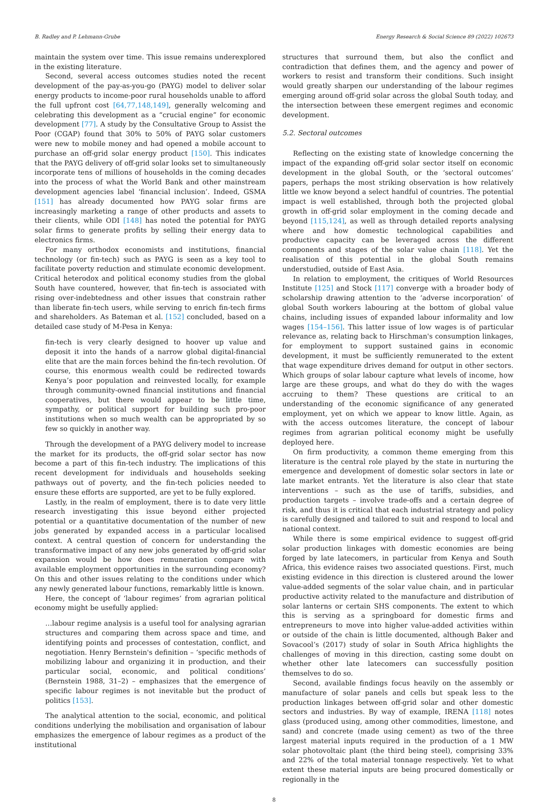B. Radley and P. Lehmann-Grube Energy Research & Social Science 89 (2022) 102673
maintain the system over time. This issue remains underexplored in the existing literature.
Second, several access outcomes studies noted the recent development of the pay-as-you-go (PAYG) model to deliver solar energy products to income-poor rural households unable to afford the full upfront cost [64,77,148,149], generally welcoming and celebrating this development as a “crucial engine” for economic development [77]. A study by the Consultative Group to Assist the Poor (CGAP) found that 30% to 50% of PAYG solar customers were new to mobile money and had opened a mobile account to purchase an off-grid solar energy product [150]. This indicates that the PAYG delivery of off-grid solar looks set to simultaneously incorporate tens of millions of households in the coming decades into the process of what the World Bank and other mainstream development agencies label ‘financial inclusion’. Indeed, GSMA [151] has already documented how PAYG solar firms are increasingly marketing a range of other products and assets to their clients, while ODI [148] has noted the potential for PAYG solar firms to generate profits by selling their energy data to electronics firms.
For many orthodox economists and institutions, financial technology (or fin-tech) such as PAYG is seen as a key tool to facilitate poverty reduction and stimulate economic development. Critical heterodox and political economy studies from the global South have countered, however, that fin-tech is associated with rising over-indebtedness and other issues that constrain rather than liberate fin-tech users, while serving to enrich fin-tech firms and shareholders. As Bateman et al. [152] concluded, based on a detailed case study of M-Pesa in Kenya:
fin-tech is very clearly designed to hoover up value and deposit it into the hands of a narrow global digital-financial elite that are the main forces behind the fin-tech revolution. Of course, this enormous wealth could be redirected towards Kenya’s poor population and reinvested locally, for example through community-owned financial institutions and financial cooperatives, but there would appear to be little time, sympathy, or political support for building such pro-poor institutions when so much wealth can be appropriated by so few so quickly in another way.
Through the development of a PAYG delivery model to increase the market for its products, the off-grid solar sector has now become a part of this fin-tech industry. The implications of this recent development for individuals and households seeking pathways out of poverty, and the fin-tech policies needed to ensure these efforts are supported, are yet to be fully explored.
Lastly, in the realm of employment, there is to date very little research investigating this issue beyond either projected potential or a quantitative documentation of the number of new jobs generated by expanded access in a particular localised context. A central question of concern for understanding the transformative impact of any new jobs generated by off-grid solar expansion would be how does remuneration compare with available employment opportunities in the surrounding economy? On this and other issues relating to the conditions under which any newly generated labour functions, remarkably little is known.
Here, the concept of ‘labour regimes’ from agrarian political economy might be usefully applied:
…labour regime analysis is a useful tool for analysing agrarian structures and comparing them across space and time, and identifying points and processes of contestation, conflict, and negotiation. Henry Bernstein's definition – ‘specific methods of mobilizing labour and organizing it in production, and their particular social, economic, and political conditions’ (Bernstein 1988, 31–2) – emphasizes that the emergence of specific labour regimes is not inevitable but the product of politics [153].
The analytical attention to the social, economic, and political conditions underlying the mobilisation and organisation of labour emphasizes the emergence of labour regimes as a product of the institutional
structures that surround them, but also the conflict and contradiction that defines them, and the agency and power of workers to resist and transform their conditions. Such insight would greatly sharpen our understanding of the labour regimes emerging around off-grid solar across the global South today, and the intersection between these emergent regimes and economic development.
5.2. Sectoral outcomes
Reflecting on the existing state of knowledge concerning the impact of the expanding off-grid solar sector itself on economic development in the global South, or the ‘sectoral outcomes’ papers, perhaps the most striking observation is how relatively little we know beyond a select handful of countries. The potential impact is well established, through both the projected global growth in off-grid solar employment in the coming decade and beyond [115,124], as well as through detailed reports analysing where and how domestic technological capabilities and productive capacity can be leveraged across the different components and stages of the solar value chain [118]. Yet the realisation of this potential in the global South remains understudied, outside of East Asia.
In relation to employment, the critiques of World Resources Institute [125] and Stock [117] converge with a broader body of scholarship drawing attention to the ‘adverse incorporation’ of global South workers labouring at the bottom of global value chains, including issues of expanded labour informality and low wages [154–156]. This latter issue of low wages is of particular relevance as, relating back to Hirschman's consumption linkages, for employment to support sustained gains in economic development, it must be sufficiently remunerated to the extent that wage expenditure drives demand for output in other sectors. Which groups of solar labour capture what levels of income, how large are these groups, and what do they do with the wages accruing to them? These questions are critical to an understanding of the economic significance of any generated employment, yet on which we appear to know little. Again, as with the access outcomes literature, the concept of labour regimes from agrarian political economy might be usefully deployed here.
On firm productivity, a common theme emerging from this literature is the central role played by the state in nurturing the emergence and development of domestic solar sectors in late or late market entrants. Yet the literature is also clear that state interventions – such as the use of tariffs, subsidies, and production targets – involve trade-offs and a certain degree of risk, and thus it is critical that each industrial strategy and policy is carefully designed and tailored to suit and respond to local and national context.
While there is some empirical evidence to suggest off-grid solar production linkages with domestic economies are being forged by late latecomers, in particular from Kenya and South Africa, this evidence raises two associated questions. First, much existing evidence in this direction is clustered around the lower value-added segments of the solar value chain, and in particular productive activity related to the manufacture and distribution of solar lanterns or certain SHS components. The extent to which this is serving as a springboard for domestic firms and entrepreneurs to move into higher value-added activities within or outside of the chain is little documented, although Baker and Sovacool’s (2017) study of solar in South Africa highlights the challenges of moving in this direction, casting some doubt on whether other late latecomers can successfully position themselves to do so.
Second, available findings focus heavily on the assembly or manufacture of solar panels and cells but speak less to the production linkages between off-grid solar and other domestic sectors and industries. By way of example, IRENA [118] notes glass (produced using, among other commodities, limestone, and sand) and concrete (made using cement) as two of the three largest material inputs required in the production of a 1 MW solar photovoltaic plant (the third being steel), comprising 33% and 22% of the total material tonnage respectively. Yet to what extent these material inputs are being procured domestically or regionally in the
8